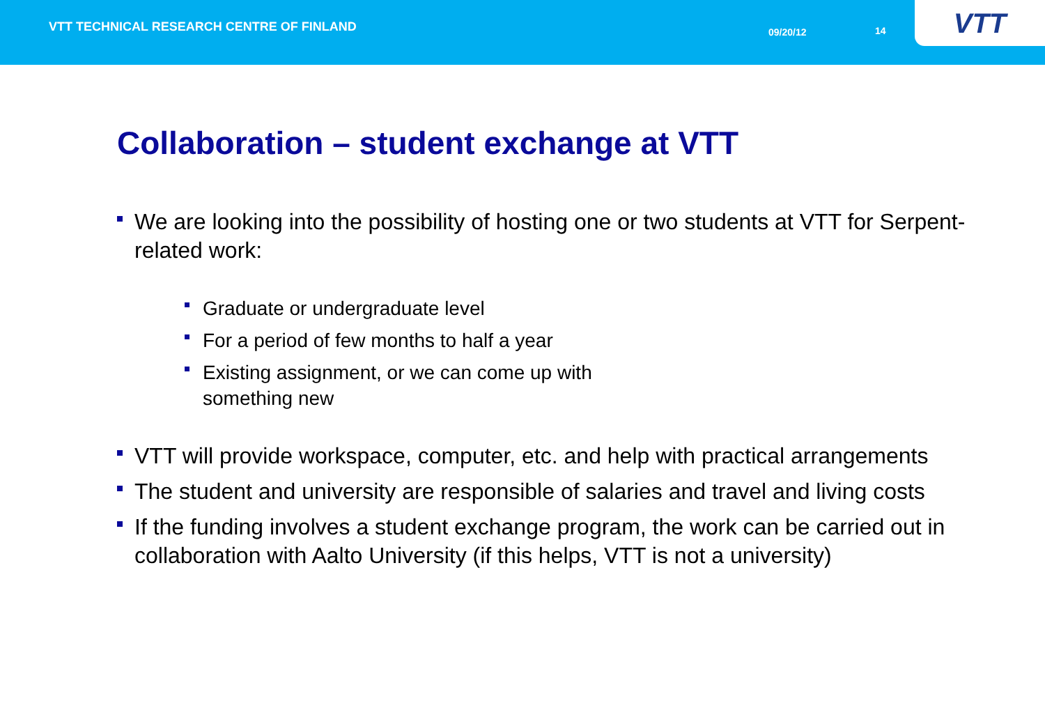VTT TECHNICAL RESEARCH CENTRE OF FINLAND
09/20/12 14 VTT
Collaboration – student exchange at VTT
We are looking into the possibility of hosting one or two students at VTT for Serpent-related work:
Graduate or undergraduate level
For a period of few months to half a year
Existing assignment, or we can come up with something new
VTT will provide workspace, computer, etc. and help with practical arrangements
The student and university are responsible of salaries and travel and living costs
If the funding involves a student exchange program, the work can be carried out in collaboration with Aalto University (if this helps, VTT is not a university)